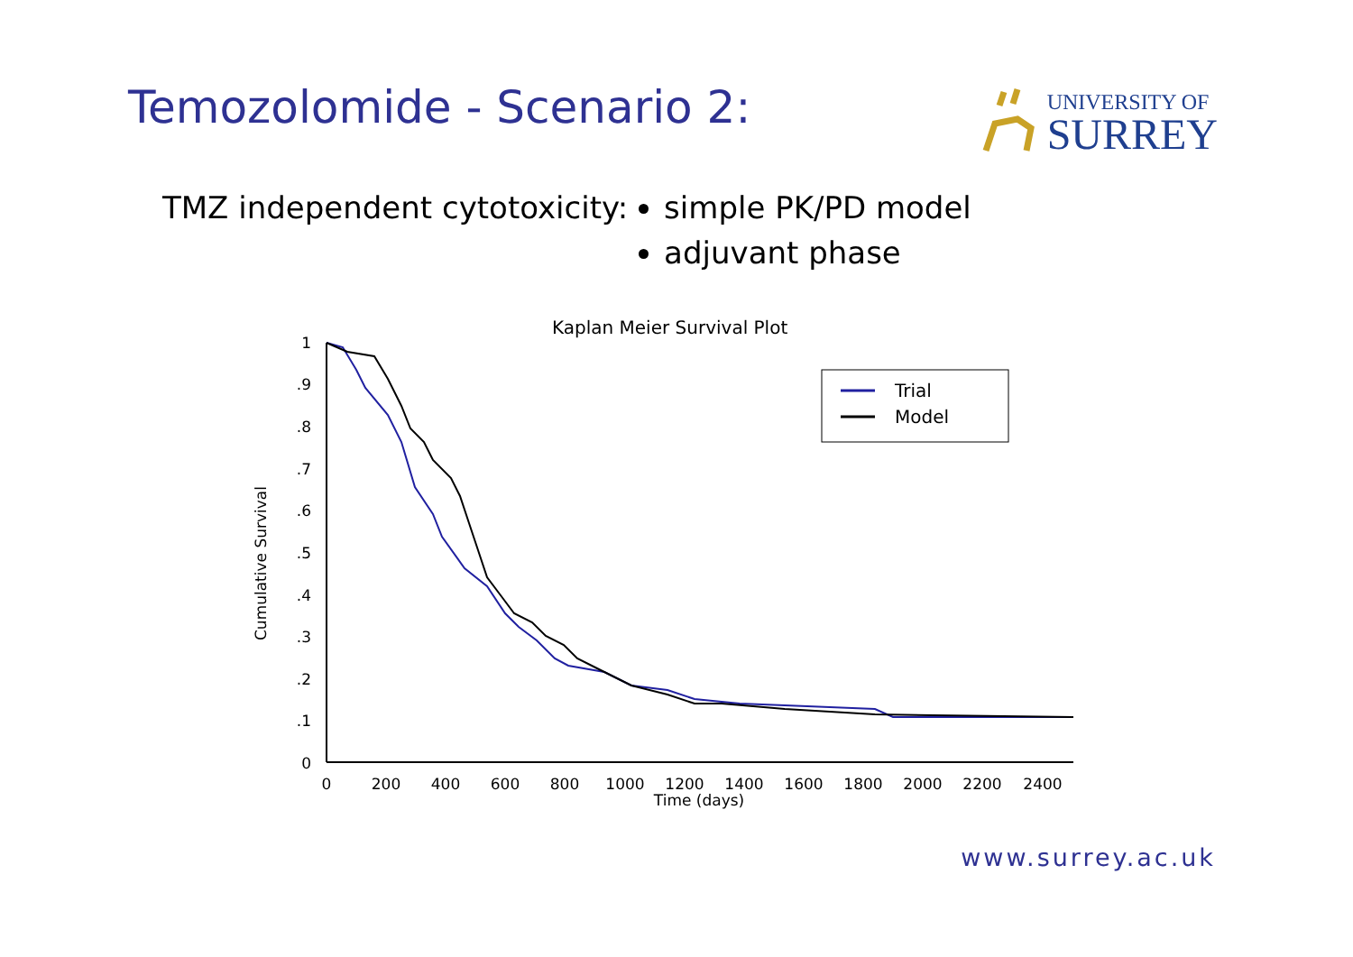Temozolomide - Scenario 2:
UNIVERSITY OF
SURREY
TMZ independent cytotoxicity: simple PK/PD model
adjuvant phase
Kaplan Meier Survival Plot
Cumulative Survival
1
.9
.8
.7
.6
.5
.4
.3
.2
.1
0
0
200
400
600
800
1000
1200
1400
1600
1800
2000
2200
2400
Time (days)
Trial
Model
www.surrey.ac.uk